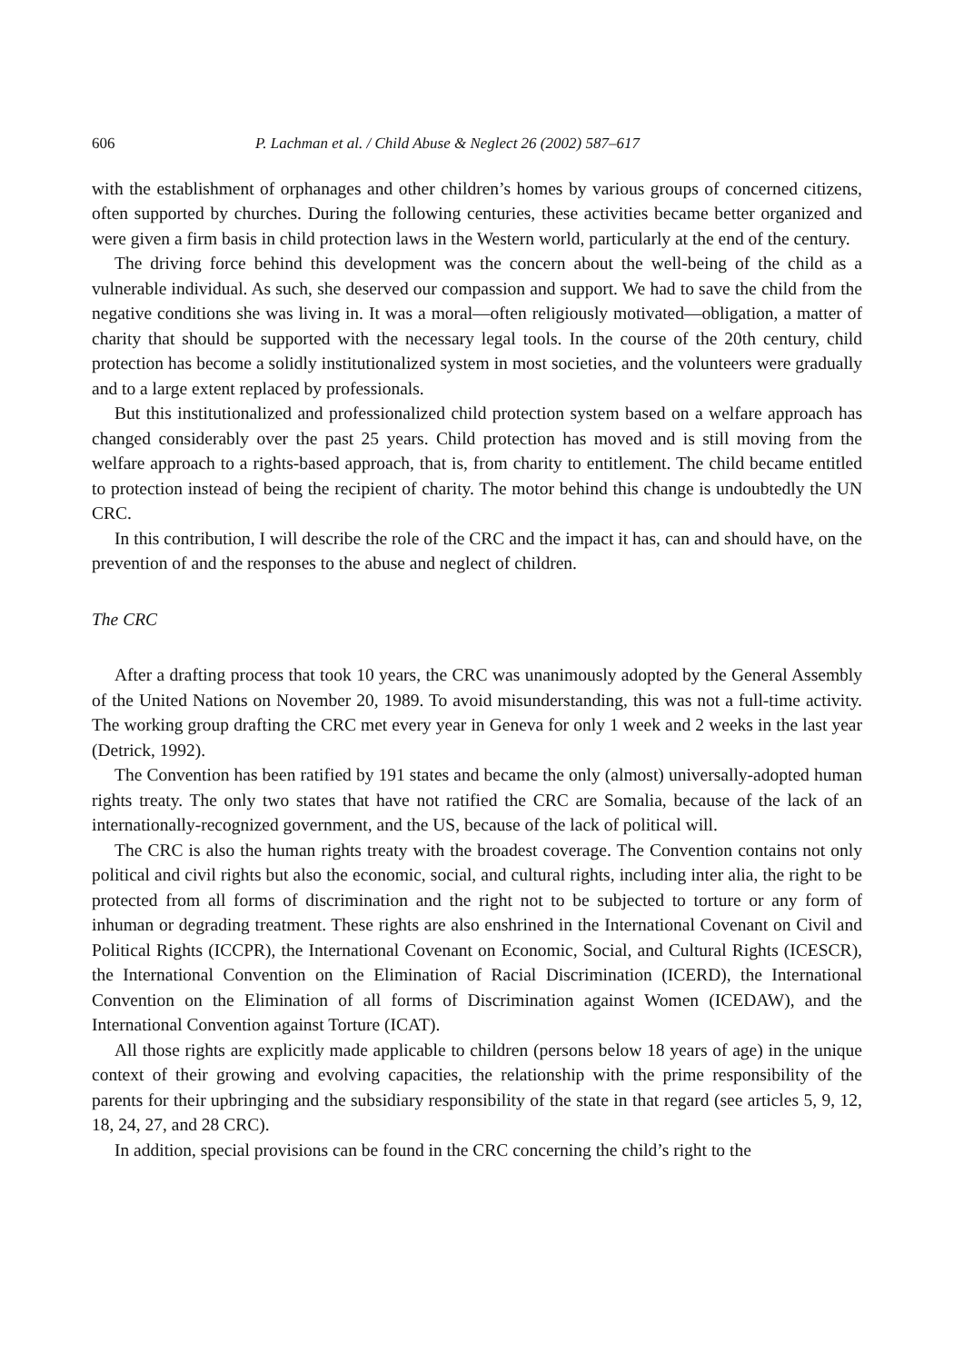606 P. Lachman et al. / Child Abuse & Neglect 26 (2002) 587–617
with the establishment of orphanages and other children’s homes by various groups of concerned citizens, often supported by churches. During the following centuries, these activities became better organized and were given a firm basis in child protection laws in the Western world, particularly at the end of the century.
The driving force behind this development was the concern about the well-being of the child as a vulnerable individual. As such, she deserved our compassion and support. We had to save the child from the negative conditions she was living in. It was a moral—often religiously motivated—obligation, a matter of charity that should be supported with the necessary legal tools. In the course of the 20th century, child protection has become a solidly institutionalized system in most societies, and the volunteers were gradually and to a large extent replaced by professionals.
But this institutionalized and professionalized child protection system based on a welfare approach has changed considerably over the past 25 years. Child protection has moved and is still moving from the welfare approach to a rights-based approach, that is, from charity to entitlement. The child became entitled to protection instead of being the recipient of charity. The motor behind this change is undoubtedly the UN CRC.
In this contribution, I will describe the role of the CRC and the impact it has, can and should have, on the prevention of and the responses to the abuse and neglect of children.
The CRC
After a drafting process that took 10 years, the CRC was unanimously adopted by the General Assembly of the United Nations on November 20, 1989. To avoid misunderstanding, this was not a full-time activity. The working group drafting the CRC met every year in Geneva for only 1 week and 2 weeks in the last year (Detrick, 1992).
The Convention has been ratified by 191 states and became the only (almost) universally-adopted human rights treaty. The only two states that have not ratified the CRC are Somalia, because of the lack of an internationally-recognized government, and the US, because of the lack of political will.
The CRC is also the human rights treaty with the broadest coverage. The Convention contains not only political and civil rights but also the economic, social, and cultural rights, including inter alia, the right to be protected from all forms of discrimination and the right not to be subjected to torture or any form of inhuman or degrading treatment. These rights are also enshrined in the International Covenant on Civil and Political Rights (ICCPR), the International Covenant on Economic, Social, and Cultural Rights (ICESCR), the International Convention on the Elimination of Racial Discrimination (ICERD), the International Convention on the Elimination of all forms of Discrimination against Women (ICEDAW), and the International Convention against Torture (ICAT).
All those rights are explicitly made applicable to children (persons below 18 years of age) in the unique context of their growing and evolving capacities, the relationship with the prime responsibility of the parents for their upbringing and the subsidiary responsibility of the state in that regard (see articles 5, 9, 12, 18, 24, 27, and 28 CRC).
In addition, special provisions can be found in the CRC concerning the child’s right to the